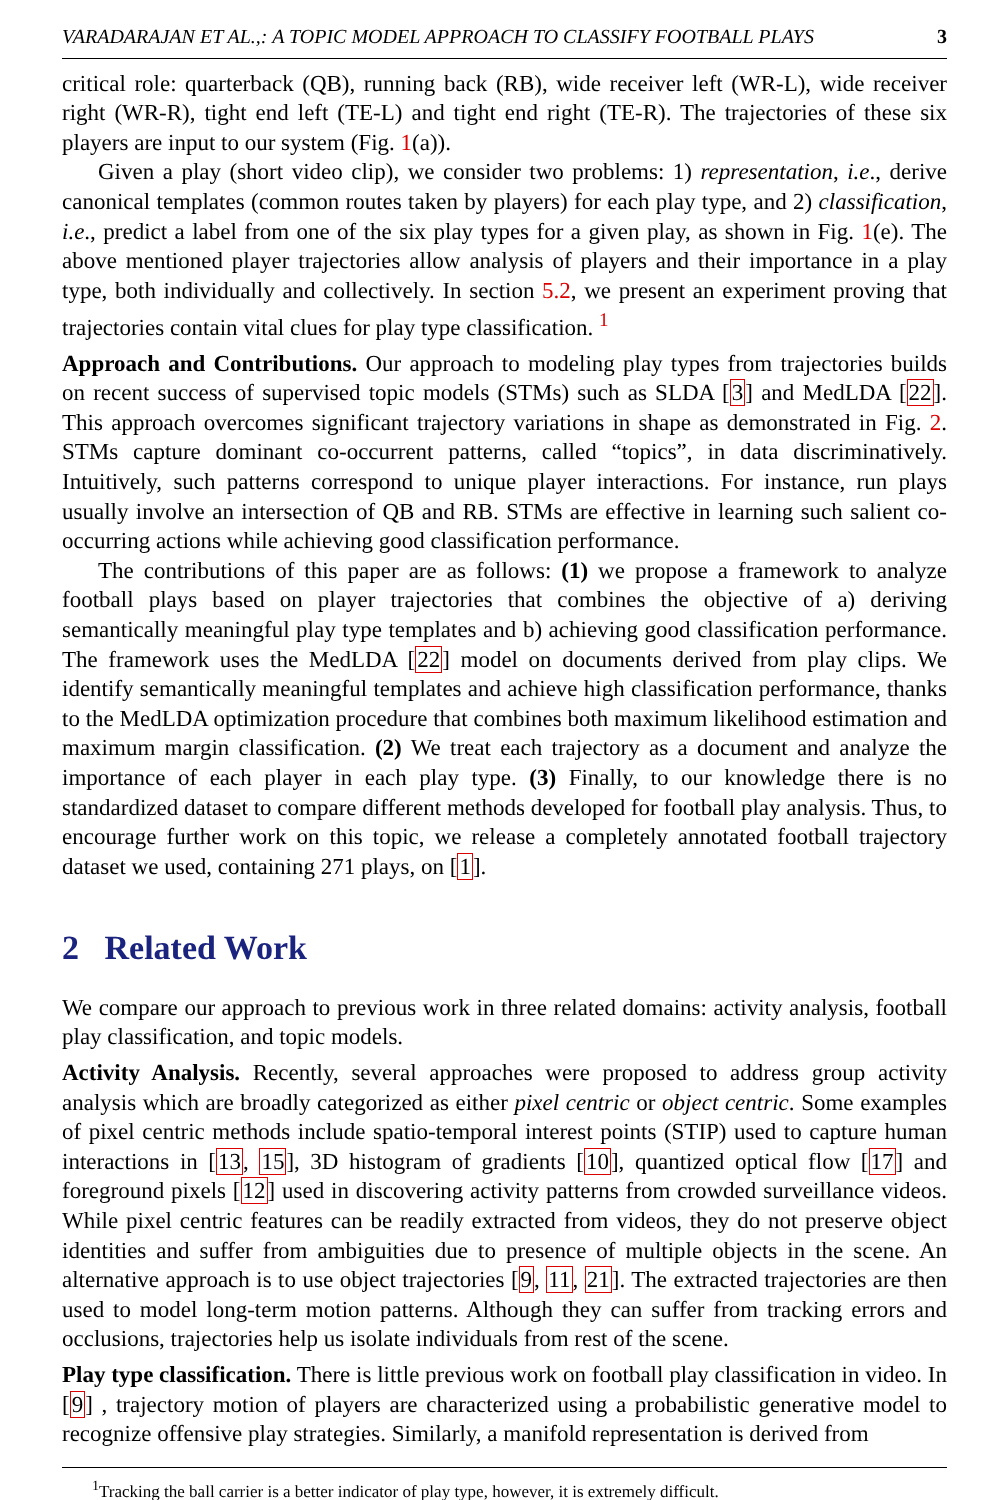VARADARAJAN ET AL.,: A TOPIC MODEL APPROACH TO CLASSIFY FOOTBALL PLAYS 3
critical role: quarterback (QB), running back (RB), wide receiver left (WR-L), wide receiver right (WR-R), tight end left (TE-L) and tight end right (TE-R). The trajectories of these six players are input to our system (Fig. 1(a)).
Given a play (short video clip), we consider two problems: 1) representation, i.e., derive canonical templates (common routes taken by players) for each play type, and 2) classification, i.e., predict a label from one of the six play types for a given play, as shown in Fig. 1(e). The above mentioned player trajectories allow analysis of players and their importance in a play type, both individually and collectively. In section 5.2, we present an experiment proving that trajectories contain vital clues for play type classification. <sup>1</sup>
Approach and Contributions. Our approach to modeling play types from trajectories builds on recent success of supervised topic models (STMs) such as SLDA [3] and MedLDA [22]. This approach overcomes significant trajectory variations in shape as demonstrated in Fig. 2. STMs capture dominant co-occurrent patterns, called “topics”, in data discriminatively. Intuitively, such patterns correspond to unique player interactions. For instance, run plays usually involve an intersection of QB and RB. STMs are effective in learning such salient co-occurring actions while achieving good classification performance.
The contributions of this paper are as follows: (1) we propose a framework to analyze football plays based on player trajectories that combines the objective of a) deriving semantically meaningful play type templates and b) achieving good classification performance. The framework uses the MedLDA [22] model on documents derived from play clips. We identify semantically meaningful templates and achieve high classification performance, thanks to the MedLDA optimization procedure that combines both maximum likelihood estimation and maximum margin classification. (2) We treat each trajectory as a document and analyze the importance of each player in each play type. (3) Finally, to our knowledge there is no standardized dataset to compare different methods developed for football play analysis. Thus, to encourage further work on this topic, we release a completely annotated football trajectory dataset we used, containing 271 plays, on [1].
2 Related Work
We compare our approach to previous work in three related domains: activity analysis, football play classification, and topic models.
Activity Analysis. Recently, several approaches were proposed to address group activity analysis which are broadly categorized as either pixel centric or object centric. Some examples of pixel centric methods include spatio-temporal interest points (STIP) used to capture human interactions in [13, 15], 3D histogram of gradients [10], quantized optical flow [17] and foreground pixels [12] used in discovering activity patterns from crowded surveillance videos. While pixel centric features can be readily extracted from videos, they do not preserve object identities and suffer from ambiguities due to presence of multiple objects in the scene. An alternative approach is to use object trajectories [9, 11, 21]. The extracted trajectories are then used to model long-term motion patterns. Although they can suffer from tracking errors and occlusions, trajectories help us isolate individuals from rest of the scene.
Play type classification. There is little previous work on football play classification in video. In [9] , trajectory motion of players are characterized using a probabilistic generative model to recognize offensive play strategies. Similarly, a manifold representation is derived from
<sup>1</sup> Tracking the ball carrier is a better indicator of play type, however, it is extremely difficult.